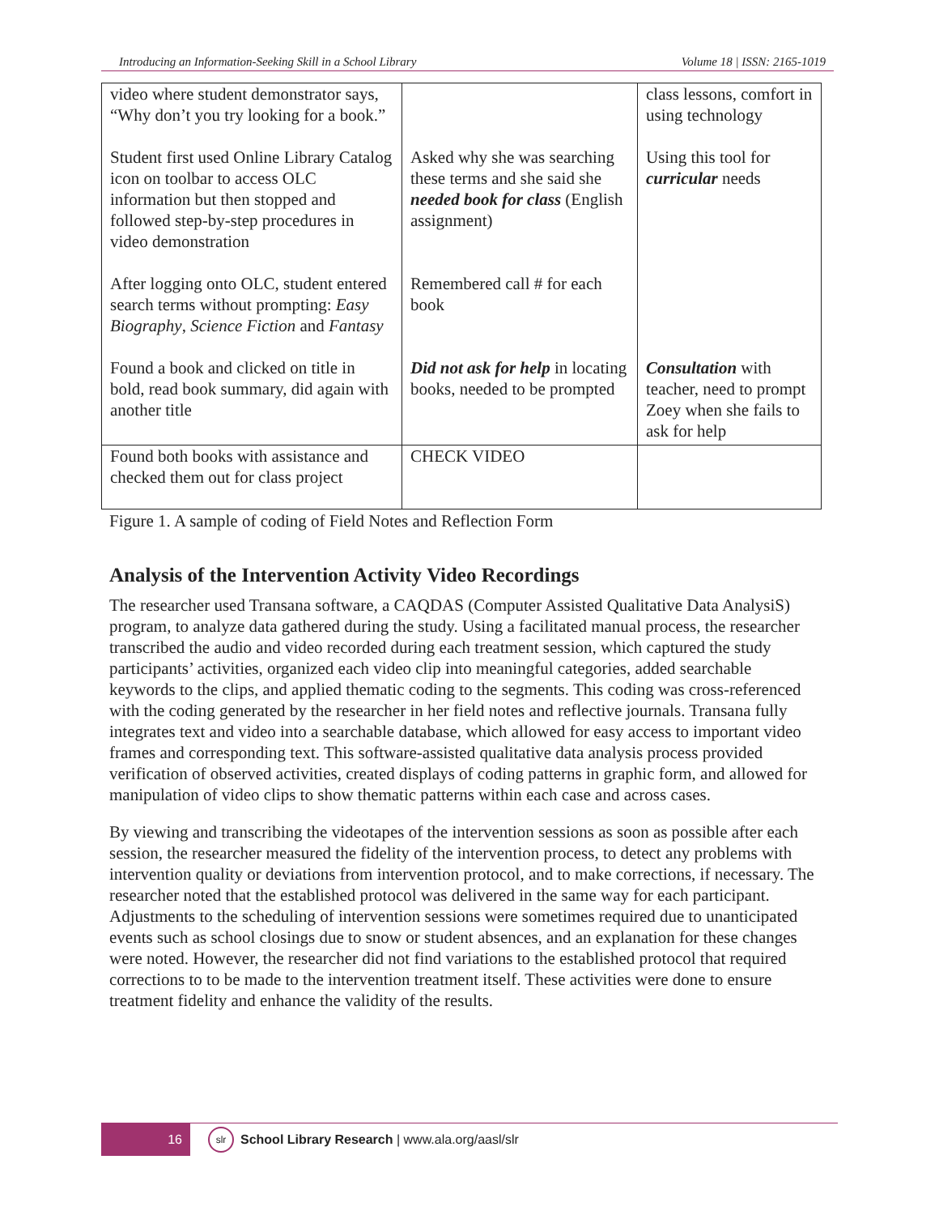Introducing an Information-Seeking Skill in a School Library Volume 18 | ISSN: 2165-1019
| video where student demonstrator says, “Why don’t you try looking for a book.” | | class lessons, comfort in using technology |
| Student first used Online Library Catalog icon on toolbar to access OLC information but then stopped and followed step-by-step procedures in video demonstration | Asked why she was searching these terms and she said she needed book for class (English assignment) | Using this tool for curricular needs |
| After logging onto OLC, student entered search terms without prompting: Easy Biography , Science Fiction and Fantasy | Remembered call # for each book | |
| Found a book and clicked on title in bold, read book summary, did again with another title | Did not ask for help in locating books, needed to be prompted | Consultation with teacher, need to prompt Zoey when she fails to ask for help |
| Found both books with assistance and checked them out for class project | CHECK VIDEO | |
Figure 1. A sample of coding of Field Notes and Reflection Form
Analysis of the Intervention Activity Video Recordings
The researcher used Transana software, a CAQDAS (Computer Assisted Qualitative Data AnalysiS) program, to analyze data gathered during the study. Using a facilitated manual process, the researcher transcribed the audio and video recorded during each treatment session, which captured the study participants’ activities, organized each video clip into meaningful categories, added searchable keywords to the clips, and applied thematic coding to the segments. This coding was cross-referenced with the coding generated by the researcher in her field notes and reflective journals. Transana fully integrates text and video into a searchable database, which allowed for easy access to important video frames and corresponding text. This software-assisted qualitative data analysis process provided verification of observed activities, created displays of coding patterns in graphic form, and allowed for manipulation of video clips to show thematic patterns within each case and across cases.
By viewing and transcribing the videotapes of the intervention sessions as soon as possible after each session, the researcher measured the fidelity of the intervention process, to detect any problems with intervention quality or deviations from intervention protocol, and to make corrections, if necessary. The researcher noted that the established protocol was delivered in the same way for each participant. Adjustments to the scheduling of intervention sessions were sometimes required due to unanticipated events such as school closings due to snow or student absences, and an explanation for these changes were noted. However, the researcher did not find variations to the established protocol that required corrections to to be made to the intervention treatment itself. These activities were done to ensure treatment fidelity and enhance the validity of the results.
16
slr
School Library Research | www.ala.org/aasl/slr